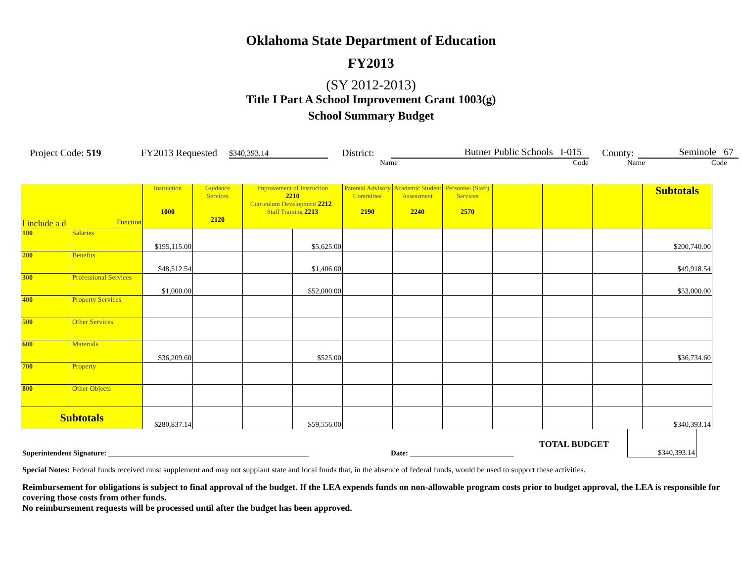Oklahoma State Department of Education
FY2013
(SY 2012-2013)
Title I Part A School Improvement Grant 1003(g)
School Summary Budget
Project Code: 519 FY2013 Requested $340,393.14 District: Butner Public Schools I-015 County: Seminole 67
Name Code Name Code
| l include a d Function | | Instruction 1000 | Guidance Services 2120 | Improvement of Instruction 2210 Curriculum Development 2212 Staff Training 2213 | | Parental Advisory Committee 2190 | Academic Student Assessment 2240 | Personnel (Staff) Services 2570 | | | | Subtotals |
| --- | --- | --- | --- | --- | --- | --- | --- | --- | --- | --- | --- | --- |
| 100 | Salaries | $195,115.00 | | | $5,625.00 | | | | | | | $200,740.00 |
| 200 | Benefits | $48,512.54 | | | $1,406.00 | | | | | | | $49,918.54 |
| 300 | Professional Services | $1,000.00 | | | $52,000.00 | | | | | | | $53,000.00 |
| 400 | Property Services | | | | | | | | | | | |
| 500 | Other Services | | | | | | | | | | | |
| 600 | Materials | $36,209.60 | | | $525.00 | | | | | | | $36,734.60 |
| 700 | Property | | | | | | | | | | | |
| 800 | Other Objects | | | | | | | | | | | |
| Subtotals | | $280,837.14 | | | $59,556.00 | | | | | | | $340,393.14 |
Superintendent Signature: ______________________________________________________ Date: ____________________________ TOTAL BUDGET $340,393.14
Special Notes: Federal funds received must supplement and may not supplant state and local funds that, in the absence of federal funds, would be used to support these activities.
Reimbursement for obligations is subject to final approval of the budget. If the LEA expends funds on non-allowable program costs prior to budget approval, the LEA is responsible for covering those costs from other funds.
No reimbursement requests will be processed until after the budget has been approved.